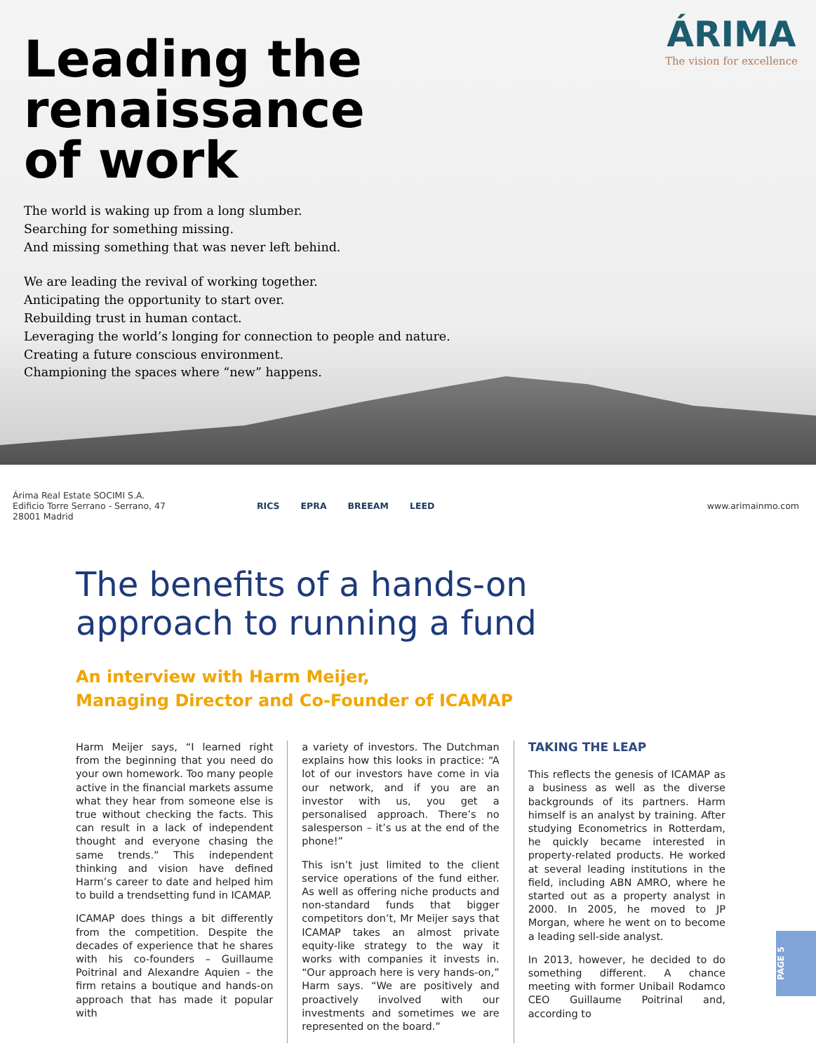ÁRIMA
The vision for excellence
Leading the
renaissance
of work
The world is waking up from a long slumber.
Searching for something missing.
And missing something that was never left behind.
We are leading the revival of working together.
Anticipating the opportunity to start over.
Rebuilding trust in human contact.
Leveraging the world’s longing for connection to people and nature.
Creating a future conscious environment.
Championing the spaces where “new” happens.
Árima Real Estate SOCIMI S.A.
Edificio Torre Serrano - Serrano, 47
28001 Madrid
RICS EPRA BREEAM LEED www.arimainmo.com
The benefits of a hands-on
approach to running a fund
An interview with Harm Meijer,
Managing Director and Co-Founder of ICAMAP
Harm Meijer says, “I learned right from the beginning that you need do your own homework. Too many people active in the financial markets assume what they hear from someone else is true without checking the facts. This can result in a lack of independent thought and everyone chasing the same trends.” This independent thinking and vision have defined Harm’s career to date and helped him to build a trendsetting fund in ICAMAP.
ICAMAP does things a bit differently from the competition. Despite the decades of experience that he shares with his co-founders – Guillaume Poitrinal and Alexandre Aquien – the firm retains a boutique and hands-on approach that has made it popular with
a variety of investors. The Dutchman explains how this looks in practice: “A lot of our investors have come in via our network, and if you are an investor with us, you get a personalised approach. There’s no salesperson – it’s us at the end of the phone!”
This isn’t just limited to the client service operations of the fund either. As well as offering niche products and non-standard funds that bigger competitors don’t, Mr Meijer says that ICAMAP takes an almost private equity-like strategy to the way it works with companies it invests in. “Our approach here is very hands-on,” Harm says. “We are positively and proactively involved with our investments and sometimes we are represented on the board.”
TAKING THE LEAP
This reflects the genesis of ICAMAP as a business as well as the diverse backgrounds of its partners. Harm himself is an analyst by training. After studying Econometrics in Rotterdam, he quickly became interested in property-related products. He worked at several leading institutions in the field, including ABN AMRO, where he started out as a property analyst in 2000. In 2005, he moved to JP Morgan, where he went on to become a leading sell-side analyst.
In 2013, however, he decided to do something different. A chance meeting with former Unibail Rodamco CEO Guillaume Poitrinal and, according to
PAGE 5